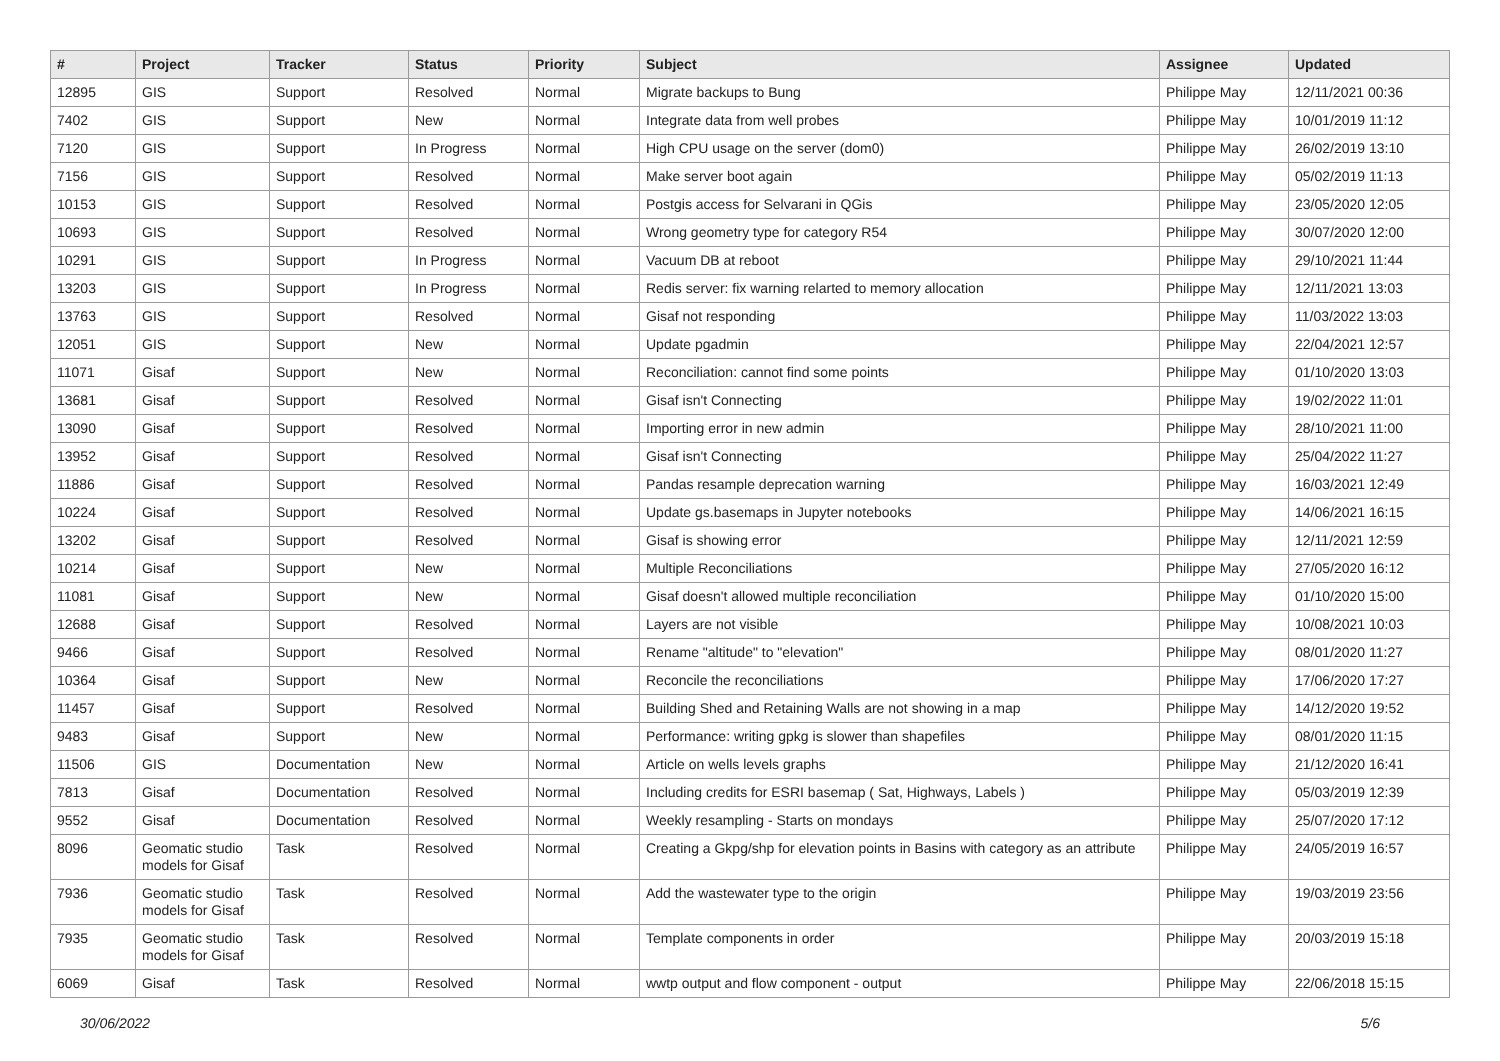| # | Project | Tracker | Status | Priority | Subject | Assignee | Updated |
| --- | --- | --- | --- | --- | --- | --- | --- |
| 12895 | GIS | Support | Resolved | Normal | Migrate backups to Bung | Philippe May | 12/11/2021 00:36 |
| 7402 | GIS | Support | New | Normal | Integrate data from well probes | Philippe May | 10/01/2019 11:12 |
| 7120 | GIS | Support | In Progress | Normal | High CPU usage on the server (dom0) | Philippe May | 26/02/2019 13:10 |
| 7156 | GIS | Support | Resolved | Normal | Make server boot again | Philippe May | 05/02/2019 11:13 |
| 10153 | GIS | Support | Resolved | Normal | Postgis access for Selvarani in QGis | Philippe May | 23/05/2020 12:05 |
| 10693 | GIS | Support | Resolved | Normal | Wrong geometry type for category R54 | Philippe May | 30/07/2020 12:00 |
| 10291 | GIS | Support | In Progress | Normal | Vacuum DB at reboot | Philippe May | 29/10/2021 11:44 |
| 13203 | GIS | Support | In Progress | Normal | Redis server: fix warning relarted to memory allocation | Philippe May | 12/11/2021 13:03 |
| 13763 | GIS | Support | Resolved | Normal | Gisaf not responding | Philippe May | 11/03/2022 13:03 |
| 12051 | GIS | Support | New | Normal | Update pgadmin | Philippe May | 22/04/2021 12:57 |
| 11071 | Gisaf | Support | New | Normal | Reconciliation: cannot find some points | Philippe May | 01/10/2020 13:03 |
| 13681 | Gisaf | Support | Resolved | Normal | Gisaf isn't Connecting | Philippe May | 19/02/2022 11:01 |
| 13090 | Gisaf | Support | Resolved | Normal | Importing error in new admin | Philippe May | 28/10/2021 11:00 |
| 13952 | Gisaf | Support | Resolved | Normal | Gisaf isn't Connecting | Philippe May | 25/04/2022 11:27 |
| 11886 | Gisaf | Support | Resolved | Normal | Pandas resample deprecation warning | Philippe May | 16/03/2021 12:49 |
| 10224 | Gisaf | Support | Resolved | Normal | Update gs.basemaps in Jupyter notebooks | Philippe May | 14/06/2021 16:15 |
| 13202 | Gisaf | Support | Resolved | Normal | Gisaf is showing error | Philippe May | 12/11/2021 12:59 |
| 10214 | Gisaf | Support | New | Normal | Multiple Reconciliations | Philippe May | 27/05/2020 16:12 |
| 11081 | Gisaf | Support | New | Normal | Gisaf doesn't allowed multiple reconciliation | Philippe May | 01/10/2020 15:00 |
| 12688 | Gisaf | Support | Resolved | Normal | Layers are not visible | Philippe May | 10/08/2021 10:03 |
| 9466 | Gisaf | Support | Resolved | Normal | Rename "altitude" to "elevation" | Philippe May | 08/01/2020 11:27 |
| 10364 | Gisaf | Support | New | Normal | Reconcile the reconciliations | Philippe May | 17/06/2020 17:27 |
| 11457 | Gisaf | Support | Resolved | Normal | Building Shed and Retaining Walls are not showing in a map | Philippe May | 14/12/2020 19:52 |
| 9483 | Gisaf | Support | New | Normal | Performance: writing gpkg is slower than shapefiles | Philippe May | 08/01/2020 11:15 |
| 11506 | GIS | Documentation | New | Normal | Article on wells levels graphs | Philippe May | 21/12/2020 16:41 |
| 7813 | Gisaf | Documentation | Resolved | Normal | Including credits for ESRI basemap ( Sat, Highways, Labels ) | Philippe May | 05/03/2019 12:39 |
| 9552 | Gisaf | Documentation | Resolved | Normal | Weekly resampling - Starts on mondays | Philippe May | 25/07/2020 17:12 |
| 8096 | Geomatic studio models for Gisaf | Task | Resolved | Normal | Creating a Gkpg/shp for elevation points in Basins with category as an attribute | Philippe May | 24/05/2019 16:57 |
| 7936 | Geomatic studio models for Gisaf | Task | Resolved | Normal | Add the wastewater type to the origin | Philippe May | 19/03/2019 23:56 |
| 7935 | Geomatic studio models for Gisaf | Task | Resolved | Normal | Template components in order | Philippe May | 20/03/2019 15:18 |
| 6069 | Gisaf | Task | Resolved | Normal | wwtp output and flow component - output | Philippe May | 22/06/2018 15:15 |
30/06/2022 5/6